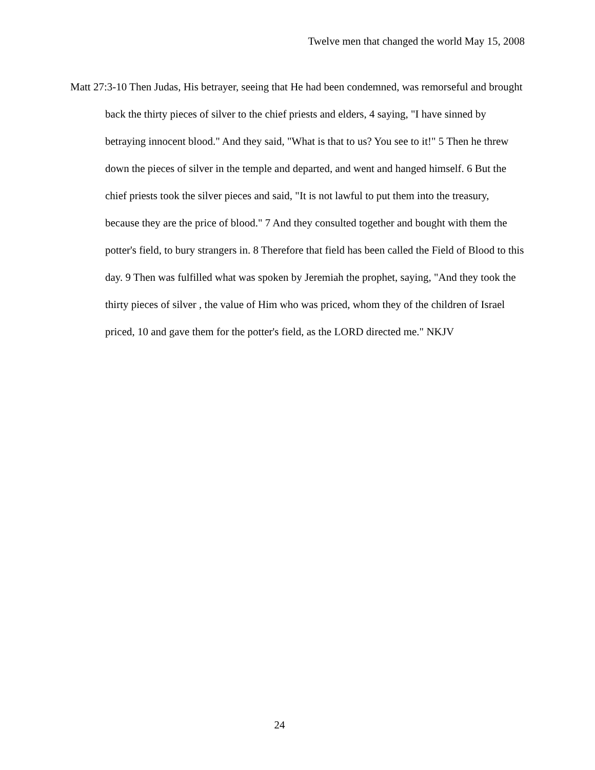Twelve men that changed the world May 15, 2008
Matt 27:3-10 Then Judas, His betrayer, seeing that He had been condemned, was remorseful and brought back the thirty pieces of silver to the chief priests and elders, 4 saying, "I have sinned by betraying innocent blood." And they said, "What is that to us? You see to it!" 5 Then he threw down the pieces of silver in the temple and departed, and went and hanged himself. 6 But the chief priests took the silver pieces and said, "It is not lawful to put them into the treasury, because they are the price of blood." 7 And they consulted together and bought with them the potter's field, to bury strangers in. 8 Therefore that field has been called the Field of Blood to this day. 9 Then was fulfilled what was spoken by Jeremiah the prophet, saying, "And they took the thirty pieces of silver , the value of Him who was priced, whom they of the children of Israel priced, 10 and gave them for the potter's field, as the LORD directed me." NKJV
24